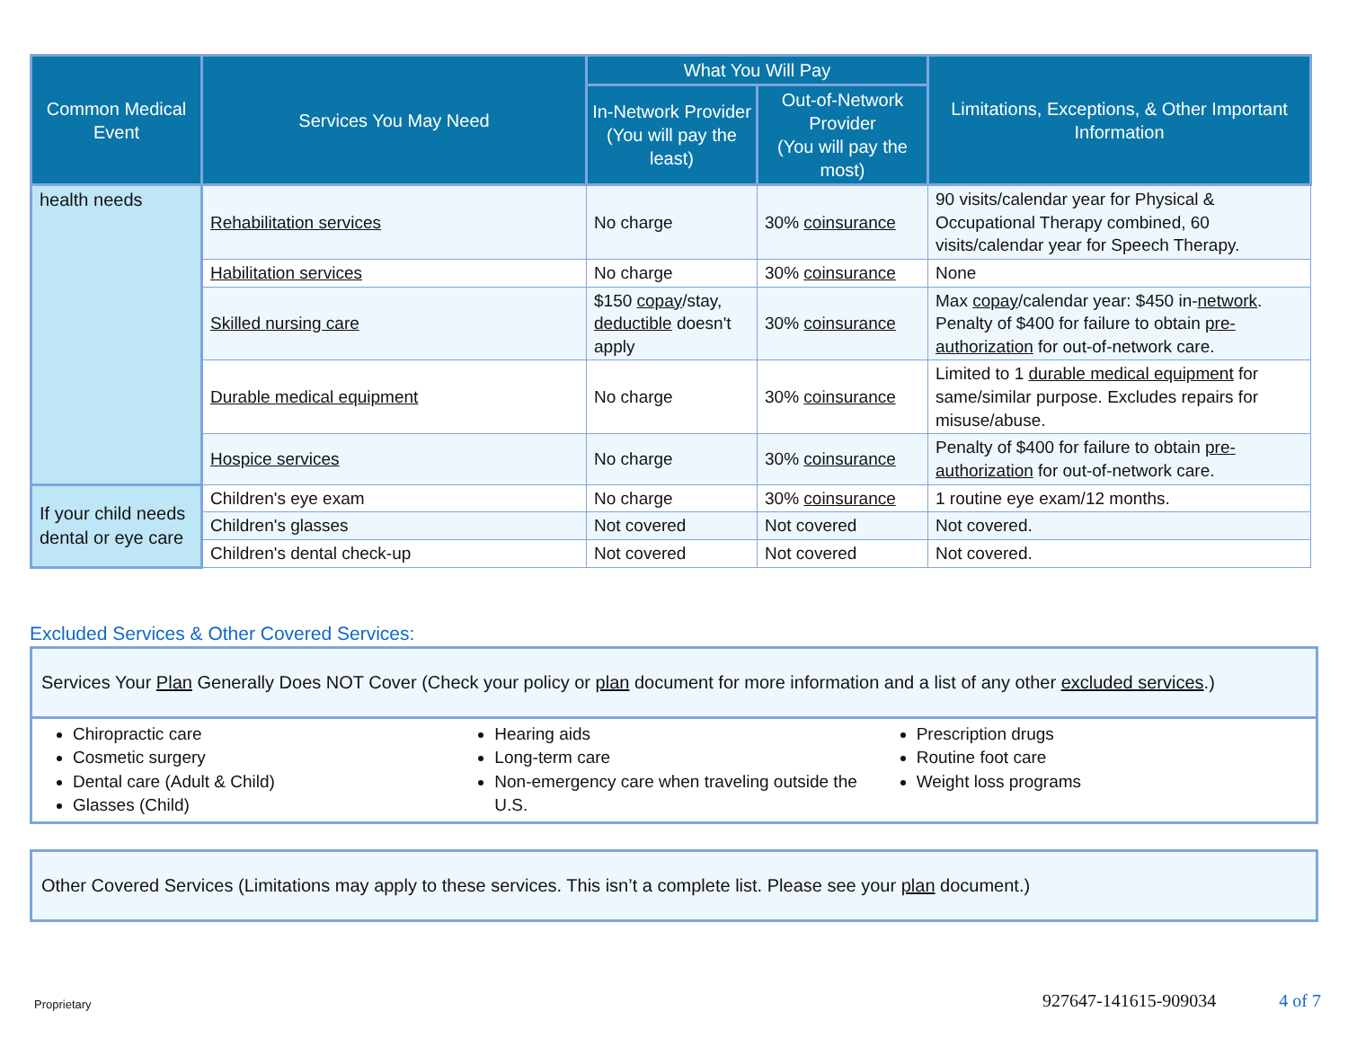| Common Medical Event | Services You May Need | What You Will Pay | | Limitations, Exceptions, & Other Important Information |
| --- | --- | --- | --- | --- |
| | | In-Network Provider (You will pay the least) | Out-of-Network Provider (You will pay the most) | |
| health needs | Rehabilitation services | No charge | 30% coinsurance | 90 visits/calendar year for Physical & Occupational Therapy combined, 60 visits/calendar year for Speech Therapy. |
| | Habilitation services | No charge | 30% coinsurance | None |
| | Skilled nursing care | $150 copay /stay, deductible doesn't apply | 30% coinsurance | Max copay /calendar year: $450 in- network . Penalty of $400 for failure to obtain pre-authorization for out-of-network care. |
| | Durable medical equipment | No charge | 30% coinsurance | Limited to 1 durable medical equipment for same/similar purpose. Excludes repairs for misuse/abuse. |
| | Hospice services | No charge | 30% coinsurance | Penalty of $400 for failure to obtain pre-authorization for out-of-network care. |
| If your child needs dental or eye care | Children's eye exam | No charge | 30% coinsurance | 1 routine eye exam/12 months. |
| | Children's glasses | Not covered | Not covered | Not covered. |
| | Children's dental check-up | Not covered | Not covered | Not covered. |
Excluded Services & Other Covered Services:
Services Your Plan Generally Does NOT Cover (Check your policy or plan document for more information and a list of any other excluded services.)
Chiropractic care
Cosmetic surgery
Dental care (Adult & Child)
Glasses (Child)
Hearing aids
Long-term care
Non-emergency care when traveling outside the U.S.
Prescription drugs
Routine foot care
Weight loss programs
Other Covered Services (Limitations may apply to these services. This isn’t a complete list. Please see your plan document.)
Proprietary 927647-141615-909034 4 of 7